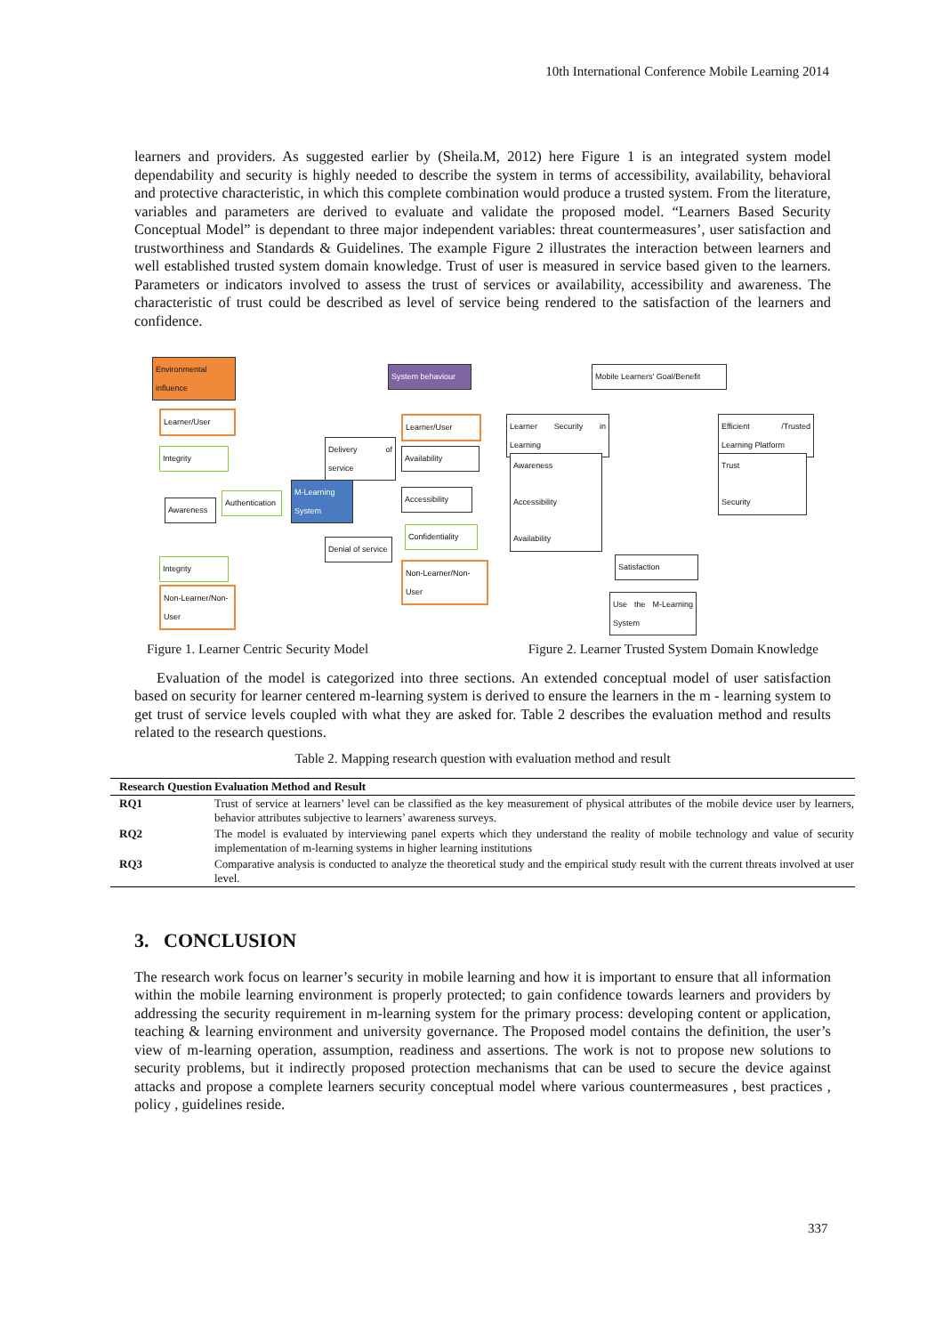10th International Conference Mobile Learning 2014
learners and providers. As suggested earlier by (Sheila.M, 2012) here Figure 1 is an integrated system model dependability and security is highly needed to describe the system in terms of accessibility, availability, behavioral and protective characteristic, in which this complete combination would produce a trusted system. From the literature, variables and parameters are derived to evaluate and validate the proposed model. “Learners Based Security Conceptual Model” is dependant to three major independent variables: threat countermeasures’, user satisfaction and trustworthiness and Standards & Guidelines. The example Figure 2 illustrates the interaction between learners and well established trusted system domain knowledge. Trust of user is measured in service based given to the learners. Parameters or indicators involved to assess the trust of services or availability, accessibility and awareness. The characteristic of trust could be described as level of service being rendered to the satisfaction of the learners and confidence.
Environmental influence
Learner/User
Integrity
Awareness
Authentication
Integrity
Non-Learner/Non-User
M-Learning System
Delivery of service
Denial of service
System behaviour
Learner/User
Availability
Accessibility
Confidentiality
Non-Learner/Non-User
Mobile Learners’ Goal/Benefit
Learner Security in Learning
Awareness
Accessibility
Availability
Efficient /Trusted Learning Platform
Trust
Security
Satisfaction
Use the M-Learning System
Figure 1. Learner Centric Security Model Figure 2. Learner Trusted System Domain Knowledge
Evaluation of the model is categorized into three sections. An extended conceptual model of user satisfaction based on security for learner centered m-learning system is derived to ensure the learners in the m - learning system to get trust of service levels coupled with what they are asked for. Table 2 describes the evaluation method and results related to the research questions.
Table 2. Mapping research question with evaluation method and result
| Research Question | Evaluation Method and Result |
| --- | --- |
| RQ1 | Trust of service at learners’ level can be classified as the key measurement of physical attributes of the mobile device user by learners, behavior attributes subjective to learners’ awareness surveys. |
| RQ2 | The model is evaluated by interviewing panel experts which they understand the reality of mobile technology and value of security implementation of m-learning systems in higher learning institutions |
| RQ3 | Comparative analysis is conducted to analyze the theoretical study and the empirical study result with the current threats involved at user level. |
3. CONCLUSION
The research work focus on learner’s security in mobile learning and how it is important to ensure that all information within the mobile learning environment is properly protected; to gain confidence towards learners and providers by addressing the security requirement in m-learning system for the primary process: developing content or application, teaching & learning environment and university governance. The Proposed model contains the definition, the user’s view of m-learning operation, assumption, readiness and assertions. The work is not to propose new solutions to security problems, but it indirectly proposed protection mechanisms that can be used to secure the device against attacks and propose a complete learners security conceptual model where various countermeasures , best practices , policy , guidelines reside.
337